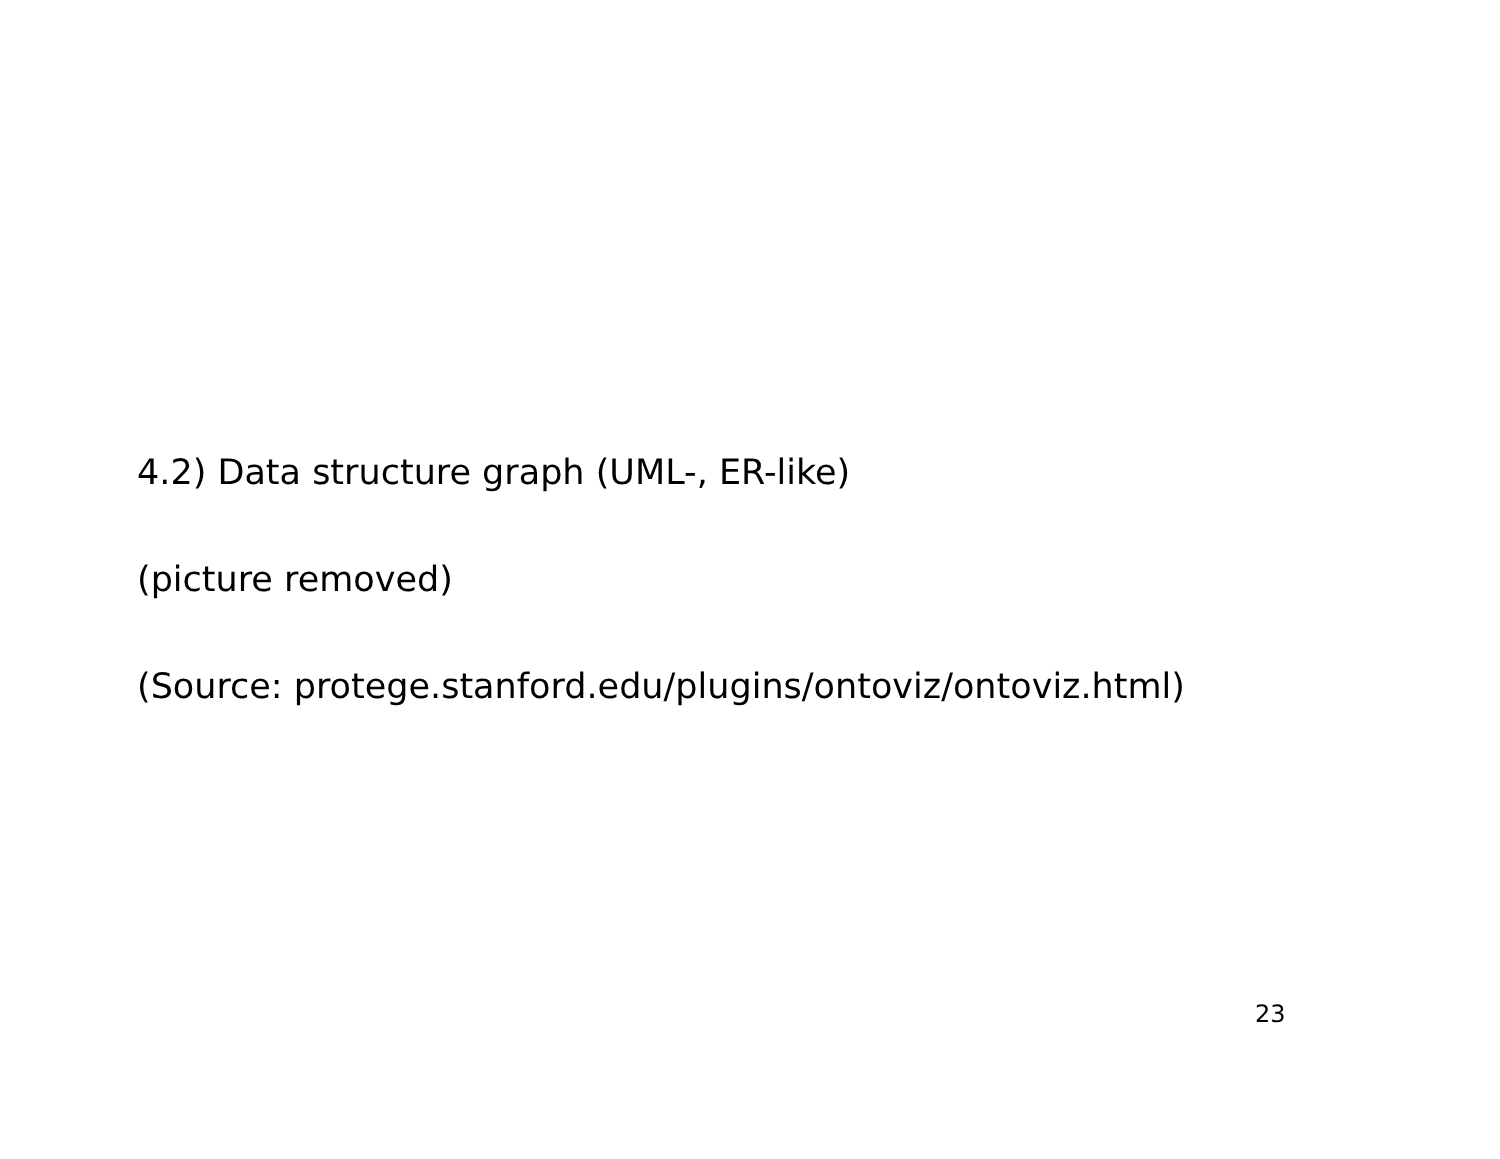4.2) Data structure graph (UML-, ER-like)
(picture removed)
(Source: protege.stanford.edu/plugins/ontoviz/ontoviz.html)
23